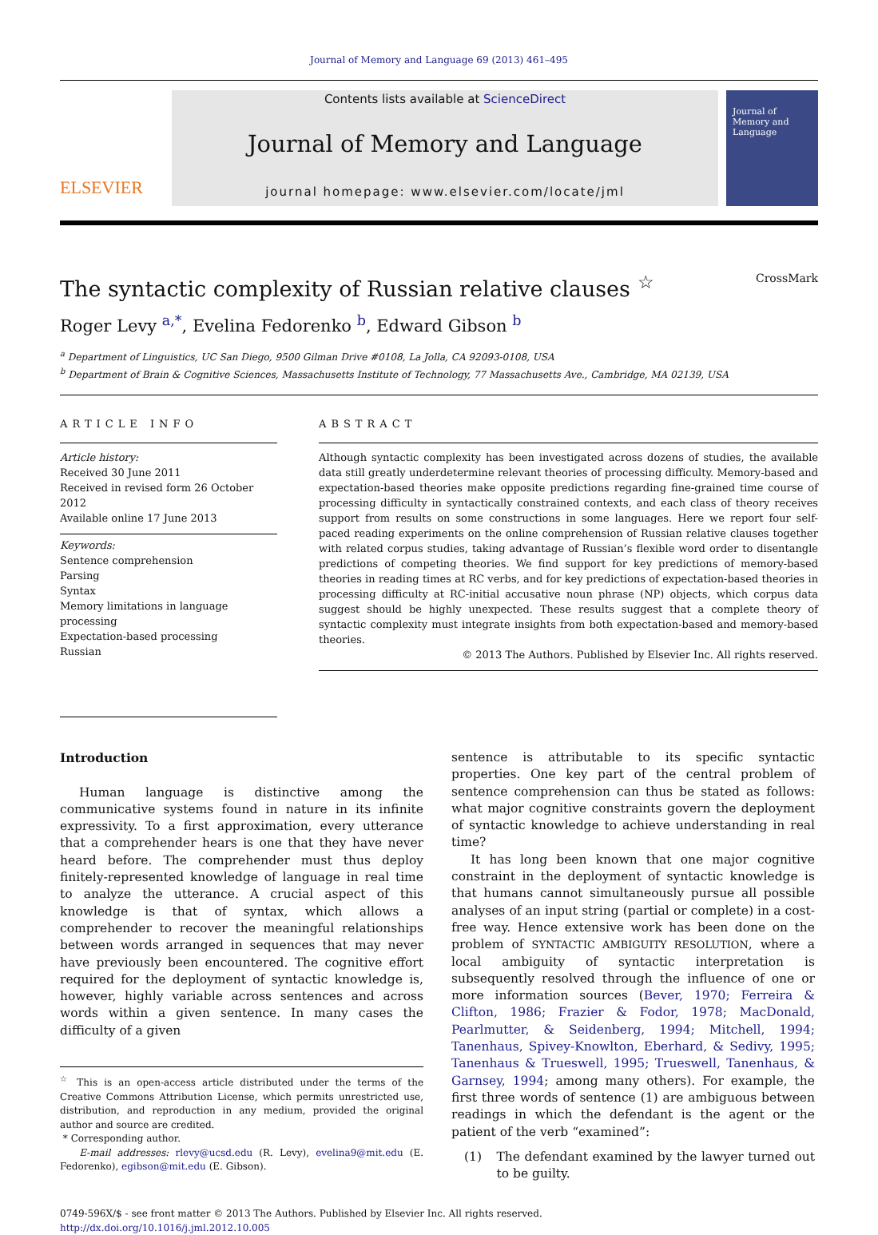Journal of Memory and Language 69 (2013) 461–495
ELSEVIER
Contents lists available at ScienceDirect
Journal of Memory and Language
journal homepage: www.elsevier.com/locate/jml
Journal of
Memory and
Language
The syntactic complexity of Russian relative clauses <sup>☆</sup> CrossMark
Roger Levy <sup>a,*</sup>, Evelina Fedorenko <sup>b</sup>, Edward Gibson <sup>b</sup>
<sup>a</sup> Department of Linguistics, UC San Diego, 9500 Gilman Drive #0108, La Jolla, CA 92093-0108, USA
<sup>b</sup> Department of Brain & Cognitive Sciences, Massachusetts Institute of Technology, 77 Massachusetts Ave., Cambridge, MA 02139, USA
ARTICLE INFO
Article history:
Received 30 June 2011
Received in revised form 26 October 2012
Available online 17 June 2013
Keywords:
Sentence comprehension
Parsing
Syntax
Memory limitations in language processing
Expectation-based processing
Russian
ABSTRACT
Although syntactic complexity has been investigated across dozens of studies, the available data still greatly underdetermine relevant theories of processing difficulty. Memory-based and expectation-based theories make opposite predictions regarding fine-grained time course of processing difficulty in syntactically constrained contexts, and each class of theory receives support from results on some constructions in some languages. Here we report four self-paced reading experiments on the online comprehension of Russian relative clauses together with related corpus studies, taking advantage of Russian’s flexible word order to disentangle predictions of competing theories. We find support for key predictions of memory-based theories in reading times at RC verbs, and for key predictions of expectation-based theories in processing difficulty at RC-initial accusative noun phrase (NP) objects, which corpus data suggest should be highly unexpected. These results suggest that a complete theory of syntactic complexity must integrate insights from both expectation-based and memory-based theories.
© 2013 The Authors. Published by Elsevier Inc. All rights reserved.
Introduction
Human language is distinctive among the communicative systems found in nature in its infinite expressivity. To a first approximation, every utterance that a comprehender hears is one that they have never heard before. The comprehender must thus deploy finitely-represented knowledge of language in real time to analyze the utterance. A crucial aspect of this knowledge is that of syntax, which allows a comprehender to recover the meaningful relationships between words arranged in sequences that may never have previously been encountered. The cognitive effort required for the deployment of syntactic knowledge is, however, highly variable across sentences and across words within a given sentence. In many cases the difficulty of a given
<sup>☆</sup> This is an open-access article distributed under the terms of the Creative Commons Attribution License, which permits unrestricted use, distribution, and reproduction in any medium, provided the original author and source are credited.
* Corresponding author.
E-mail addresses: rlevy@ucsd.edu (R. Levy), evelina9@mit.edu (E. Fedorenko), egibson@mit.edu (E. Gibson).
sentence is attributable to its specific syntactic properties. One key part of the central problem of sentence comprehension can thus be stated as follows: what major cognitive constraints govern the deployment of syntactic knowledge to achieve understanding in real time?
It has long been known that one major cognitive constraint in the deployment of syntactic knowledge is that humans cannot simultaneously pursue all possible analyses of an input string (partial or complete) in a cost-free way. Hence extensive work has been done on the problem of SYNTACTIC AMBIGUITY RESOLUTION, where a local ambiguity of syntactic interpretation is subsequently resolved through the influence of one or more information sources (Bever, 1970; Ferreira & Clifton, 1986; Frazier & Fodor, 1978; MacDonald, Pearlmutter, & Seidenberg, 1994; Mitchell, 1994; Tanenhaus, Spivey-Knowlton, Eberhard, & Sedivy, 1995; Tanenhaus & Trueswell, 1995; Trueswell, Tanenhaus, & Garnsey, 1994; among many others). For example, the first three words of sentence (1) are ambiguous between readings in which the defendant is the agent or the patient of the verb “examined”:
(1) The defendant examined by the lawyer turned out to be guilty.
0749-596X/$ - see front matter © 2013 The Authors. Published by Elsevier Inc. All rights reserved.
http://dx.doi.org/10.1016/j.jml.2012.10.005